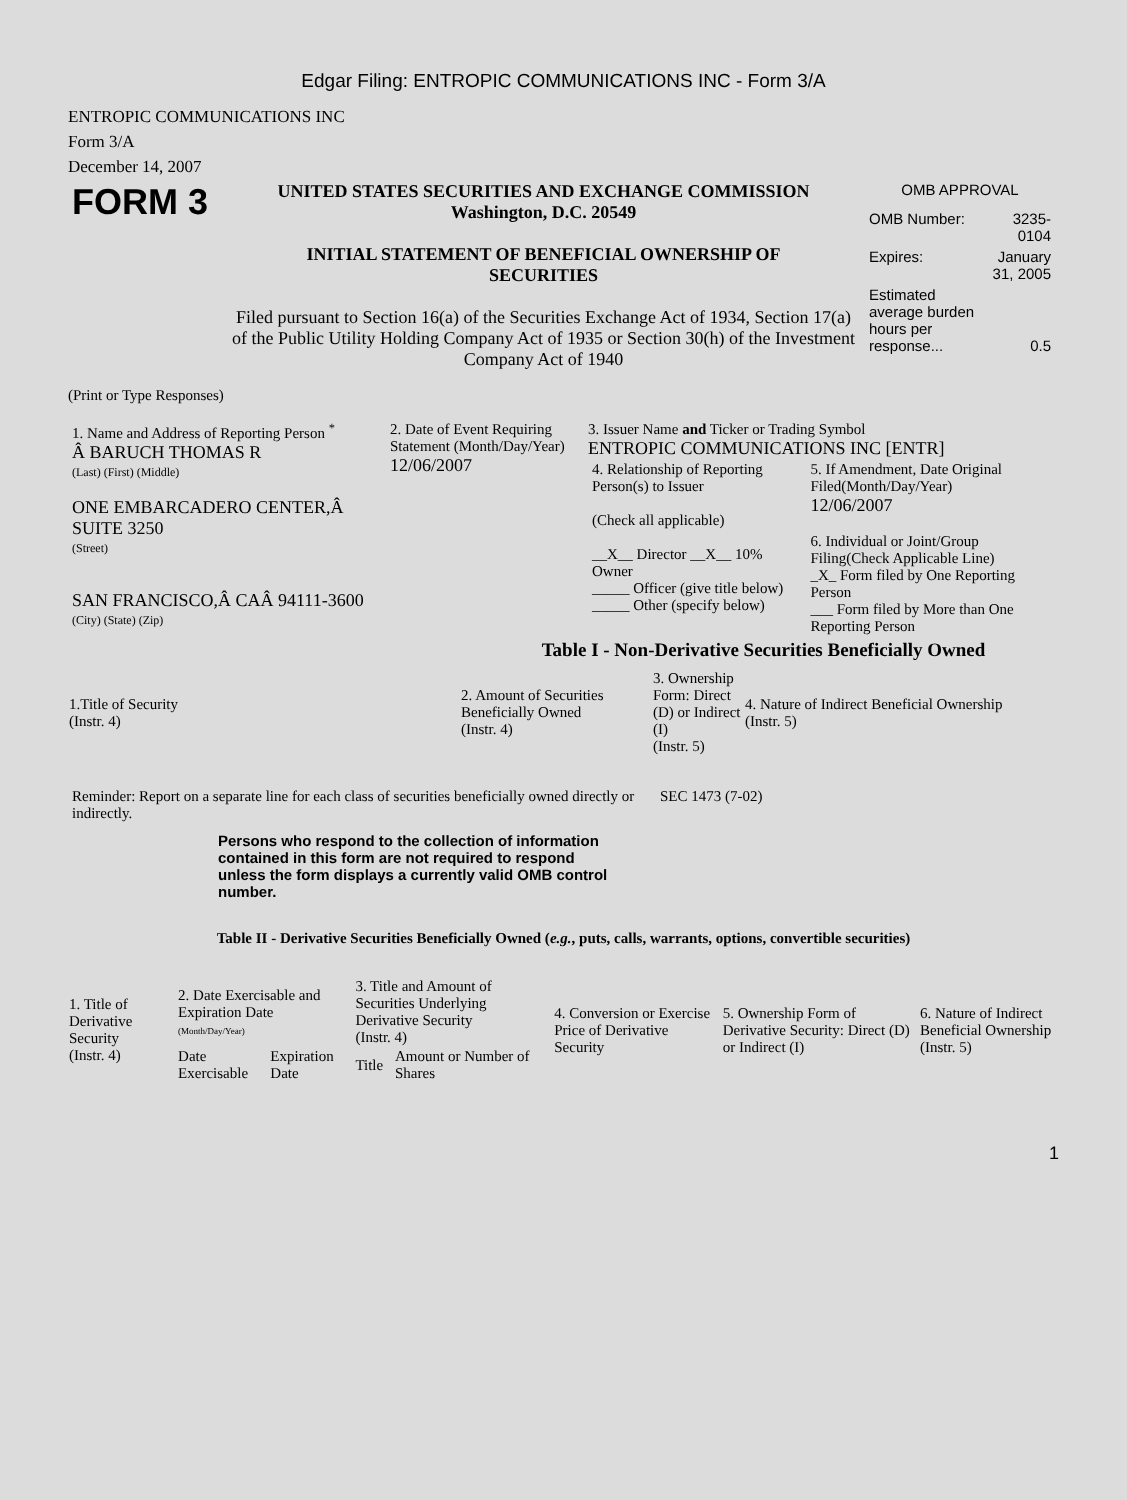Edgar Filing: ENTROPIC COMMUNICATIONS INC - Form 3/A
ENTROPIC COMMUNICATIONS INC
Form 3/A
December 14, 2007
| FORM 3 | UNITED STATES SECURITIES AND EXCHANGE COMMISSION Washington, D.C. 20549 INITIAL STATEMENT OF BENEFICIAL OWNERSHIP OF SECURITIES Filed pursuant to Section 16(a) of the Securities Exchange Act of 1934, Section 17(a) of the Public Utility Holding Company Act of 1935 or Section 30(h) of the Investment Company Act of 1940 | OMB APPROVAL / OMB Number: / 3235-0104 / / Expires: / January 31, 2005 / / Estimated average burden hours per response... / 0.5 / |
(Print or Type Responses)
| 1. Name and Address of Reporting Person <sup>*</sup> Â BARUCH THOMAS R (Last) (First) (Middle) ONE EMBARCADERO CENTER,Â SUITE 3250 (Street) SAN FRANCISCO,Â CAÂ 94111-3600 (City) (State) (Zip) | 2. Date of Event Requiring Statement (Month/Day/Year) 12/06/2007 | 3. Issuer Name and Ticker or Trading Symbol ENTROPIC COMMUNICATIONS INC [ENTR] / 4. Relationship of Reporting Person(s) to Issuer (Check all applicable) __X__ Director __X__ 10% Owner _____ Officer (give title below) _____ Other (specify below) / 5. If Amendment, Date Original Filed(Month/Day/Year) 12/06/2007 6. Individual or Joint/Group Filing(Check Applicable Line) _X_ Form filed by One Reporting Person ___ Form filed by More than One Reporting Person / |
Table I - Non-Derivative Securities Beneficially Owned
| 1.Title of Security (Instr. 4) | 2. Amount of Securities Beneficially Owned (Instr. 4) | 3. Ownership Form: Direct (D) or Indirect (I) (Instr. 5) | 4. Nature of Indirect Beneficial Ownership (Instr. 5) |
| --- | --- | --- | --- |
| Reminder: Report on a separate line for each class of securities beneficially owned directly or indirectly. | SEC 1473 (7-02) |
Persons who respond to the collection of information contained in this form are not required to respond unless the form displays a currently valid OMB control number.
Table II - Derivative Securities Beneficially Owned (e.g., puts, calls, warrants, options, convertible securities)
| 1. Title of Derivative Security (Instr. 4) | 2. Date Exercisable and Expiration Date (Month/Day/Year) | | 3. Title and Amount of Securities Underlying Derivative Security (Instr. 4) | | 4. Conversion or Exercise Price of Derivative Security | 5. Ownership Form of Derivative Security: Direct (D) or Indirect (I) | 6. Nature of Indirect Beneficial Ownership (Instr. 5) |
| --- | --- | --- | --- | --- | --- | --- | --- |
| | Date Exercisable | Expiration Date | Title | Amount or Number of Shares | | | |
1